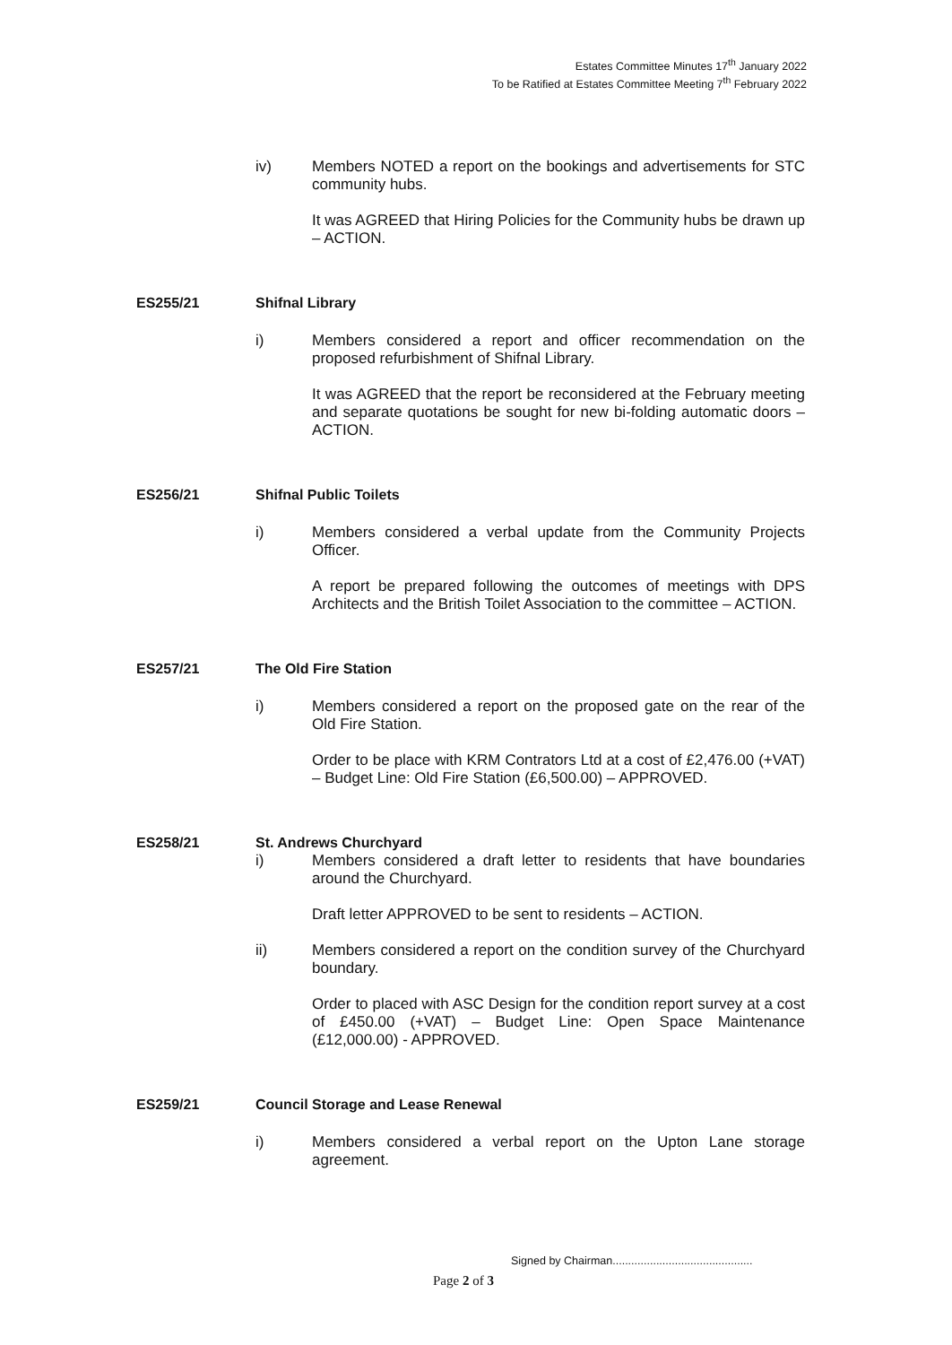Estates Committee Minutes 17<sup>th</sup> January 2022
To be Ratified at Estates Committee Meeting 7<sup>th</sup> February 2022
iv) Members NOTED a report on the bookings and advertisements for STC community hubs.
It was AGREED that Hiring Policies for the Community hubs be drawn up – ACTION.
ES255/21 Shifnal Library
i) Members considered a report and officer recommendation on the proposed refurbishment of Shifnal Library.
It was AGREED that the report be reconsidered at the February meeting and separate quotations be sought for new bi-folding automatic doors – ACTION.
ES256/21 Shifnal Public Toilets
i) Members considered a verbal update from the Community Projects Officer.
A report be prepared following the outcomes of meetings with DPS Architects and the British Toilet Association to the committee – ACTION.
ES257/21 The Old Fire Station
i) Members considered a report on the proposed gate on the rear of the Old Fire Station.
Order to be place with KRM Contrators Ltd at a cost of £2,476.00 (+VAT) – Budget Line: Old Fire Station (£6,500.00) – APPROVED.
ES258/21 St. Andrews Churchyard
i) Members considered a draft letter to residents that have boundaries around the Churchyard.
Draft letter APPROVED to be sent to residents – ACTION.
ii) Members considered a report on the condition survey of the Churchyard boundary.
Order to placed with ASC Design for the condition report survey at a cost of £450.00 (+VAT) – Budget Line: Open Space Maintenance (£12,000.00) - APPROVED.
ES259/21 Council Storage and Lease Renewal
i) Members considered a verbal report on the Upton Lane storage agreement.
Signed by Chairman.............................................
Page 2 of 3